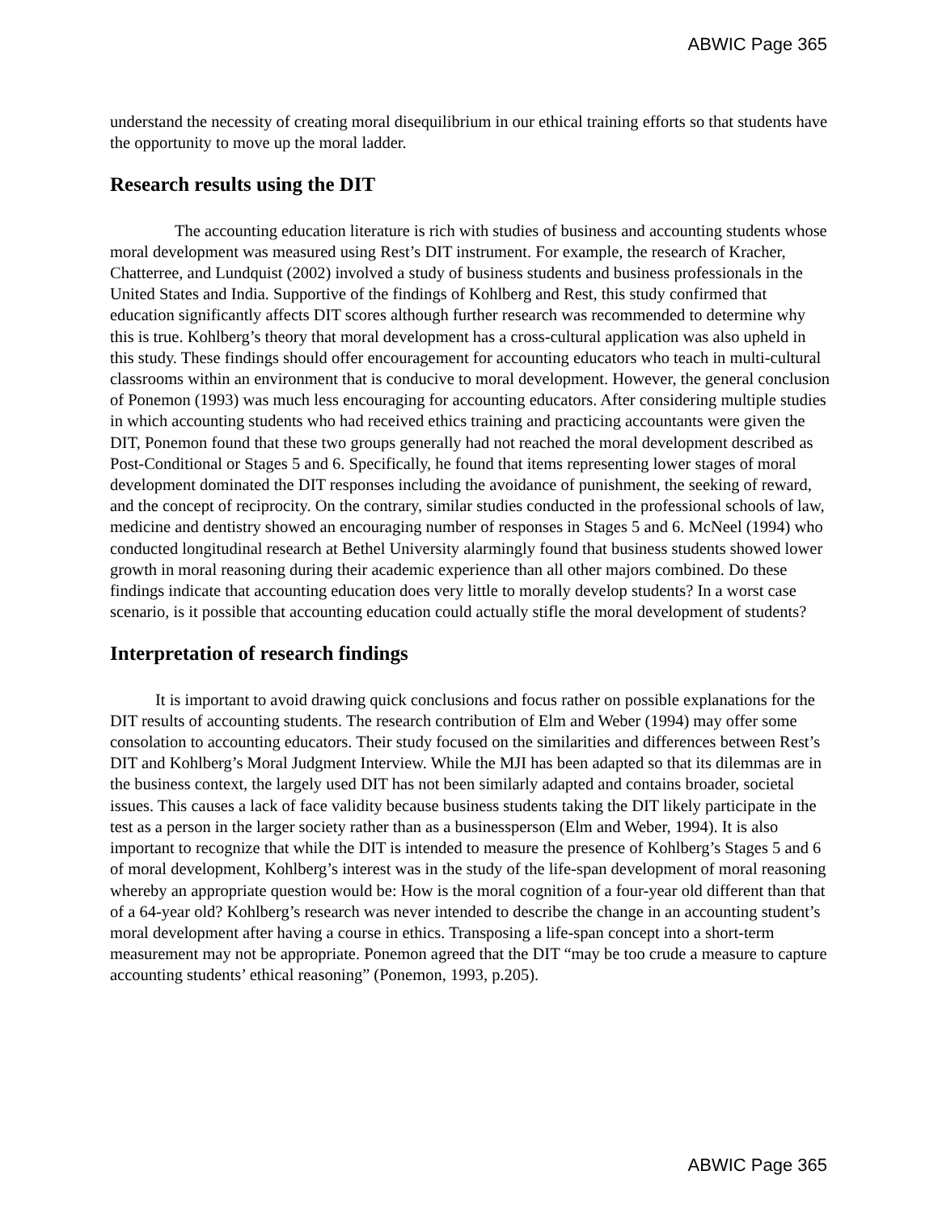ABWIC Page 365
understand the necessity of creating moral disequilibrium in our ethical training efforts so that students have the opportunity to move up the moral ladder.
Research results using the DIT
The accounting education literature is rich with studies of business and accounting students whose moral development was measured using Rest’s DIT instrument. For example, the research of Kracher, Chatterree, and Lundquist (2002) involved a study of business students and business professionals in the United States and India. Supportive of the findings of Kohlberg and Rest, this study confirmed that education significantly affects DIT scores although further research was recommended to determine why this is true. Kohlberg’s theory that moral development has a cross-cultural application was also upheld in this study. These findings should offer encouragement for accounting educators who teach in multi-cultural classrooms within an environment that is conducive to moral development. However, the general conclusion of Ponemon (1993) was much less encouraging for accounting educators. After considering multiple studies in which accounting students who had received ethics training and practicing accountants were given the DIT, Ponemon found that these two groups generally had not reached the moral development described as Post-Conditional or Stages 5 and 6. Specifically, he found that items representing lower stages of moral development dominated the DIT responses including the avoidance of punishment, the seeking of reward, and the concept of reciprocity. On the contrary, similar studies conducted in the professional schools of law, medicine and dentistry showed an encouraging number of responses in Stages 5 and 6. McNeel (1994) who conducted longitudinal research at Bethel University alarmingly found that business students showed lower growth in moral reasoning during their academic experience than all other majors combined. Do these findings indicate that accounting education does very little to morally develop students? In a worst case scenario, is it possible that accounting education could actually stifle the moral development of students?
Interpretation of research findings
It is important to avoid drawing quick conclusions and focus rather on possible explanations for the DIT results of accounting students. The research contribution of Elm and Weber (1994) may offer some consolation to accounting educators. Their study focused on the similarities and differences between Rest’s DIT and Kohlberg’s Moral Judgment Interview. While the MJI has been adapted so that its dilemmas are in the business context, the largely used DIT has not been similarly adapted and contains broader, societal issues. This causes a lack of face validity because business students taking the DIT likely participate in the test as a person in the larger society rather than as a businessperson (Elm and Weber, 1994). It is also important to recognize that while the DIT is intended to measure the presence of Kohlberg’s Stages 5 and 6 of moral development, Kohlberg’s interest was in the study of the life-span development of moral reasoning whereby an appropriate question would be: How is the moral cognition of a four-year old different than that of a 64-year old? Kohlberg’s research was never intended to describe the change in an accounting student’s moral development after having a course in ethics. Transposing a life-span concept into a short-term measurement may not be appropriate. Ponemon agreed that the DIT “may be too crude a measure to capture accounting students’ ethical reasoning” (Ponemon, 1993, p.205).
ABWIC Page 365